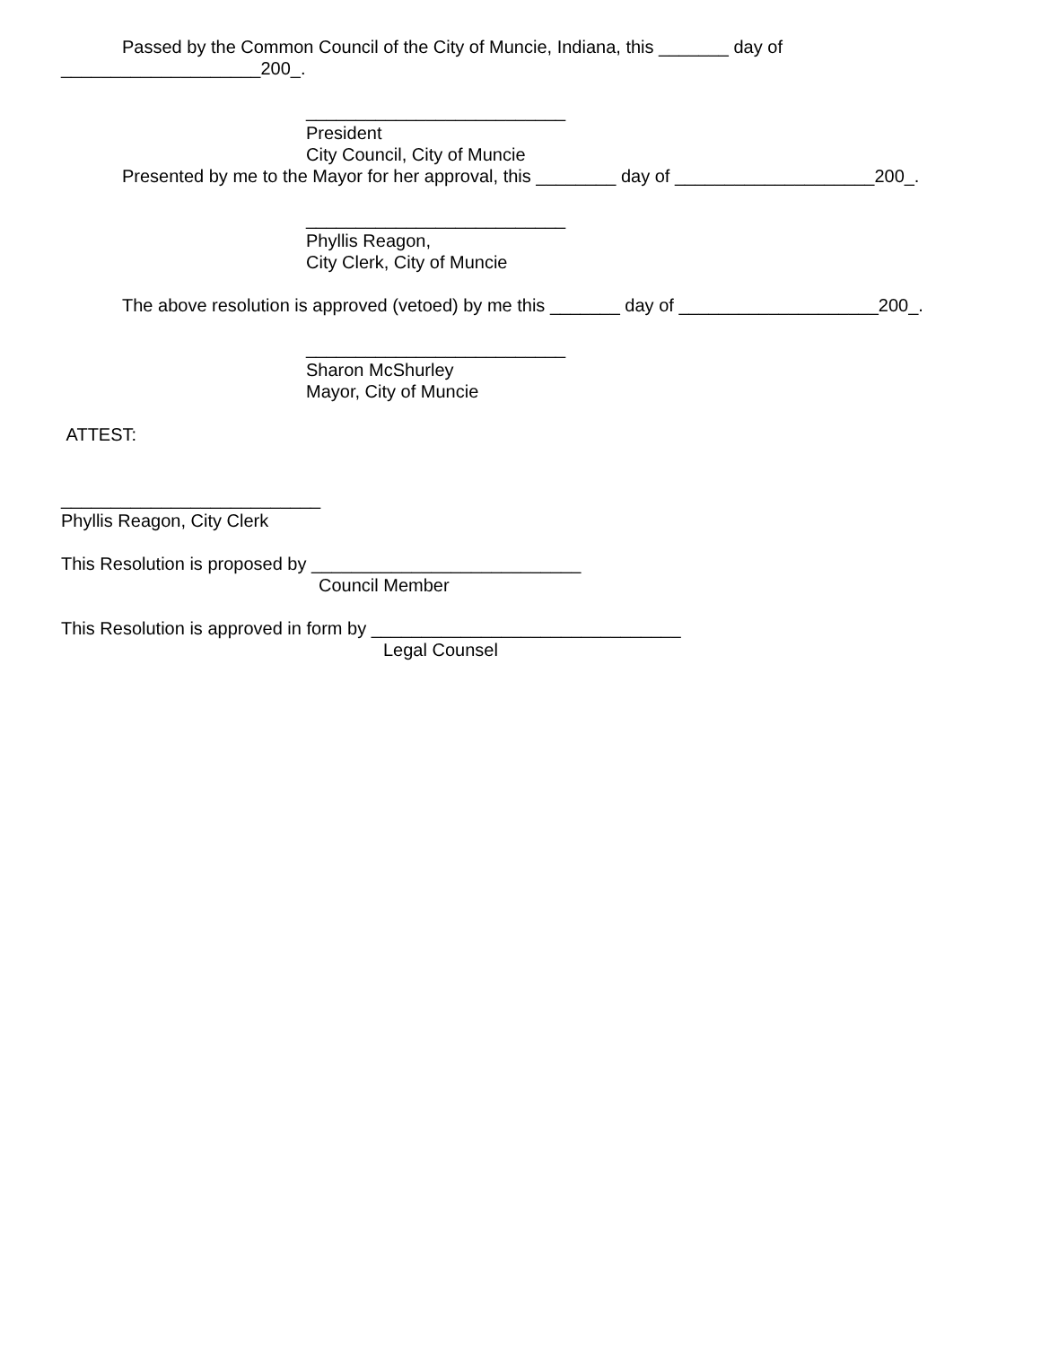Passed by the Common Council of the City of Muncie, Indiana, this _______ day of
____________________200_.
__________________________
President
City Council, City of Muncie
Presented by me to the Mayor for her approval, this ________ day of ____________________200_.
__________________________
Phyllis Reagon,
City Clerk, City of Muncie
The above resolution is approved (vetoed) by me this _______ day of ____________________200_.
__________________________
Sharon McShurley
Mayor, City of Muncie
ATTEST:
__________________________
Phyllis Reagon, City Clerk
This Resolution is proposed by ___________________________
Council Member
This Resolution is approved in form by _______________________________
Legal Counsel